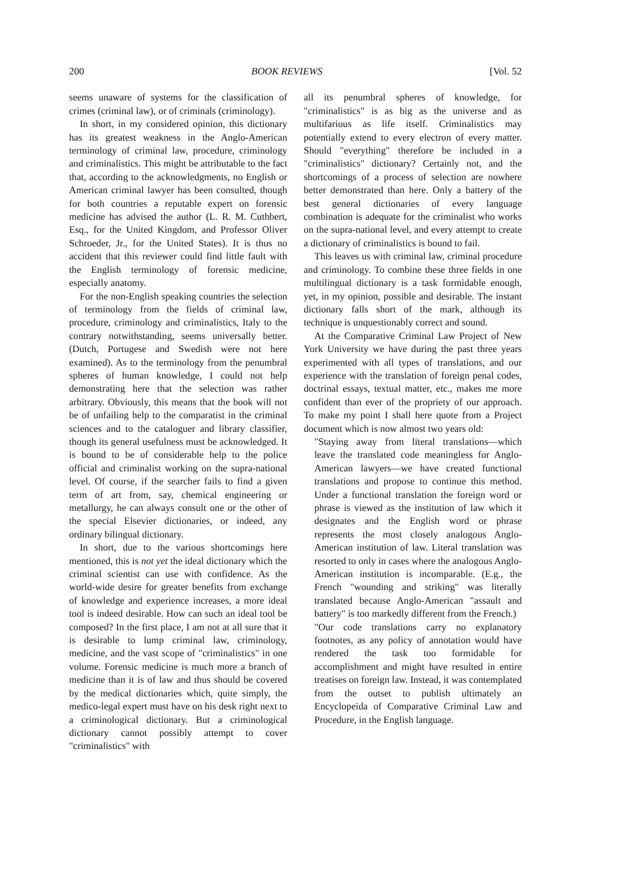200 BOOK REVIEWS [Vol. 52
seems unaware of systems for the classification of crimes (criminal law), or of criminals (criminology).
In short, in my considered opinion, this dictionary has its greatest weakness in the Anglo-American terminology of criminal law, procedure, criminology and criminalistics. This might be attributable to the fact that, according to the acknowledgments, no English or American criminal lawyer has been consulted, though for both countries a reputable expert on forensic medicine has advised the author (L. R. M. Cuthbert, Esq., for the United Kingdom, and Professor Oliver Schroeder, Jr., for the United States). It is thus no accident that this reviewer could find little fault with the English terminology of forensic medicine, especially anatomy.
For the non-English speaking countries the selection of terminology from the fields of criminal law, procedure, criminology and criminalistics, Italy to the contrary notwithstanding, seems universally better. (Dutch, Portugese and Swedish were not here examined). As to the terminology from the penumbral spheres of human knowledge, I could not help demonstrating here that the selection was rather arbitrary. Obviously, this means that the book will not be of unfailing help to the comparatist in the criminal sciences and to the cataloguer and library classifier, though its general usefulness must be acknowledged. It is bound to be of considerable help to the police official and criminalist working on the supra-national level. Of course, if the searcher fails to find a given term of art from, say, chemical engineering or metallurgy, he can always consult one or the other of the special Elsevier dictionaries, or indeed, any ordinary bilingual dictionary.
In short, due to the various shortcomings here mentioned, this is not yet the ideal dictionary which the criminal scientist can use with confidence. As the world-wide desire for greater benefits from exchange of knowledge and experience increases, a more ideal tool is indeed desirable. How can such an ideal tool be composed? In the first place, I am not at all sure that it is desirable to lump criminal law, criminology, medicine, and the vast scope of "criminalistics" in one volume. Forensic medicine is much more a branch of medicine than it is of law and thus should be covered by the medical dictionaries which, quite simply, the medico-legal expert must have on his desk right next to a criminological dictionary. But a criminological dictionary cannot possibly attempt to cover "criminalistics" with
all its penumbral spheres of knowledge, for "criminalistics" is as big as the universe and as multifarious as life itself. Criminalistics may potentially extend to every electron of every matter. Should "everything" therefore be included in a "criminalistics" dictionary? Certainly not, and the shortcomings of a process of selection are nowhere better demonstrated than here. Only a battery of the best general dictionaries of every language combination is adequate for the criminalist who works on the supra-national level, and every attempt to create a dictionary of criminalistics is bound to fail.
This leaves us with criminal law, criminal procedure and criminology. To combine these three fields in one multilingual dictionary is a task formidable enough, yet, in my opinion, possible and desirable. The instant dictionary falls short of the mark, although its technique is unquestionably correct and sound.
At the Comparative Criminal Law Project of New York University we have during the past three years experimented with all types of translations, and our experience with the translation of foreign penal codes, doctrinal essays, textual matter, etc., makes me more confident than ever of the propriety of our approach. To make my point I shall here quote from a Project document which is now almost two years old:
"Staying away from literal translations—which leave the translated code meaningless for Anglo-American lawyers—we have created functional translations and propose to continue this method. Under a functional translation the foreign word or phrase is viewed as the institution of law which it designates and the English word or phrase represents the most closely analogous Anglo-American institution of law. Literal translation was resorted to only in cases where the analogous Anglo-American institution is incomparable. (E.g., the French "wounding and striking" was literally translated because Anglo-American "assault and battery" is too markedly different from the French.)
"Our code translations carry no explanatory footnotes, as any policy of annotation would have rendered the task too formidable for accomplishment and might have resulted in entire treatises on foreign law. Instead, it was contemplated from the outset to publish ultimately an Encyclopeida of Comparative Criminal Law and Procedure, in the English language.